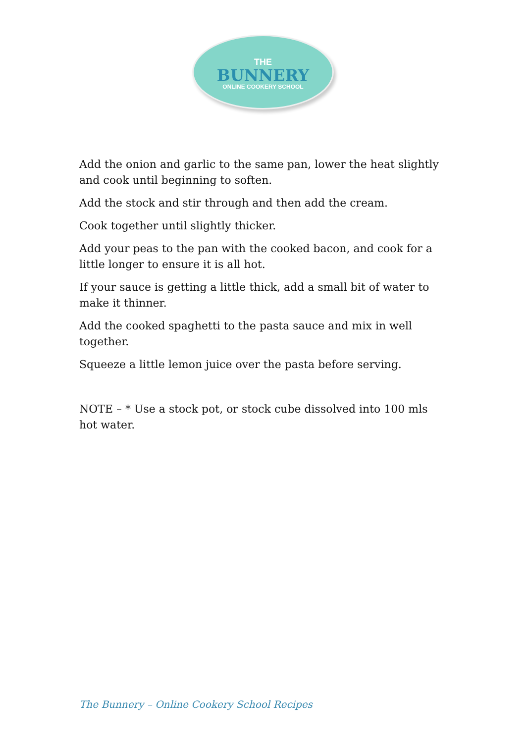THE
BUNNERY
ONLINE COOKERY SCHOOL
Add the onion and garlic to the same pan, lower the heat slightly and cook until beginning to soften.
Add the stock and stir through and then add the cream.
Cook together until slightly thicker.
Add your peas to the pan with the cooked bacon, and cook for a little longer to ensure it is all hot.
If your sauce is getting a little thick, add a small bit of water to make it thinner.
Add the cooked spaghetti to the pasta sauce and mix in well together.
Squeeze a little lemon juice over the pasta before serving.
NOTE – * Use a stock pot, or stock cube dissolved into 100 mls hot water.
The Bunnery – Online Cookery School Recipes